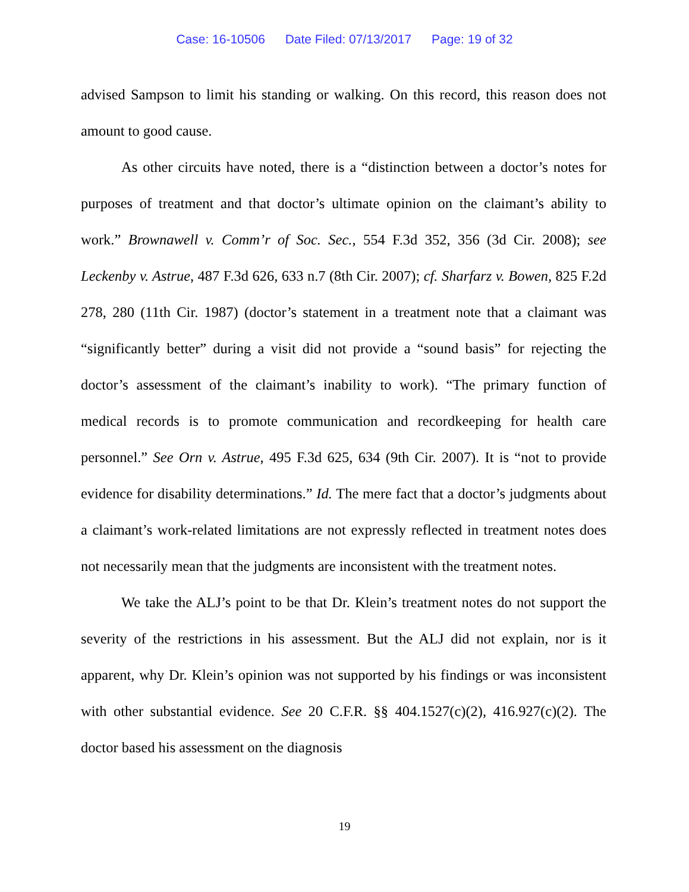Case: 16-10506 Date Filed: 07/13/2017 Page: 19 of 32
advised Sampson to limit his standing or walking. On this record, this reason does not amount to good cause.
As other circuits have noted, there is a “distinction between a doctor’s notes for purposes of treatment and that doctor’s ultimate opinion on the claimant’s ability to work.” Brownawell v. Comm’r of Soc. Sec., 554 F.3d 352, 356 (3d Cir. 2008); see Leckenby v. Astrue, 487 F.3d 626, 633 n.7 (8th Cir. 2007); cf. Sharfarz v. Bowen, 825 F.2d 278, 280 (11th Cir. 1987) (doctor’s statement in a treatment note that a claimant was “significantly better” during a visit did not provide a “sound basis” for rejecting the doctor’s assessment of the claimant’s inability to work). “The primary function of medical records is to promote communication and recordkeeping for health care personnel.” See Orn v. Astrue, 495 F.3d 625, 634 (9th Cir. 2007). It is “not to provide evidence for disability determinations.” Id. The mere fact that a doctor’s judgments about a claimant’s work-related limitations are not expressly reflected in treatment notes does not necessarily mean that the judgments are inconsistent with the treatment notes.
We take the ALJ’s point to be that Dr. Klein’s treatment notes do not support the severity of the restrictions in his assessment. But the ALJ did not explain, nor is it apparent, why Dr. Klein’s opinion was not supported by his findings or was inconsistent with other substantial evidence. See 20 C.F.R. §§ 404.1527(c)(2), 416.927(c)(2). The doctor based his assessment on the diagnosis
19